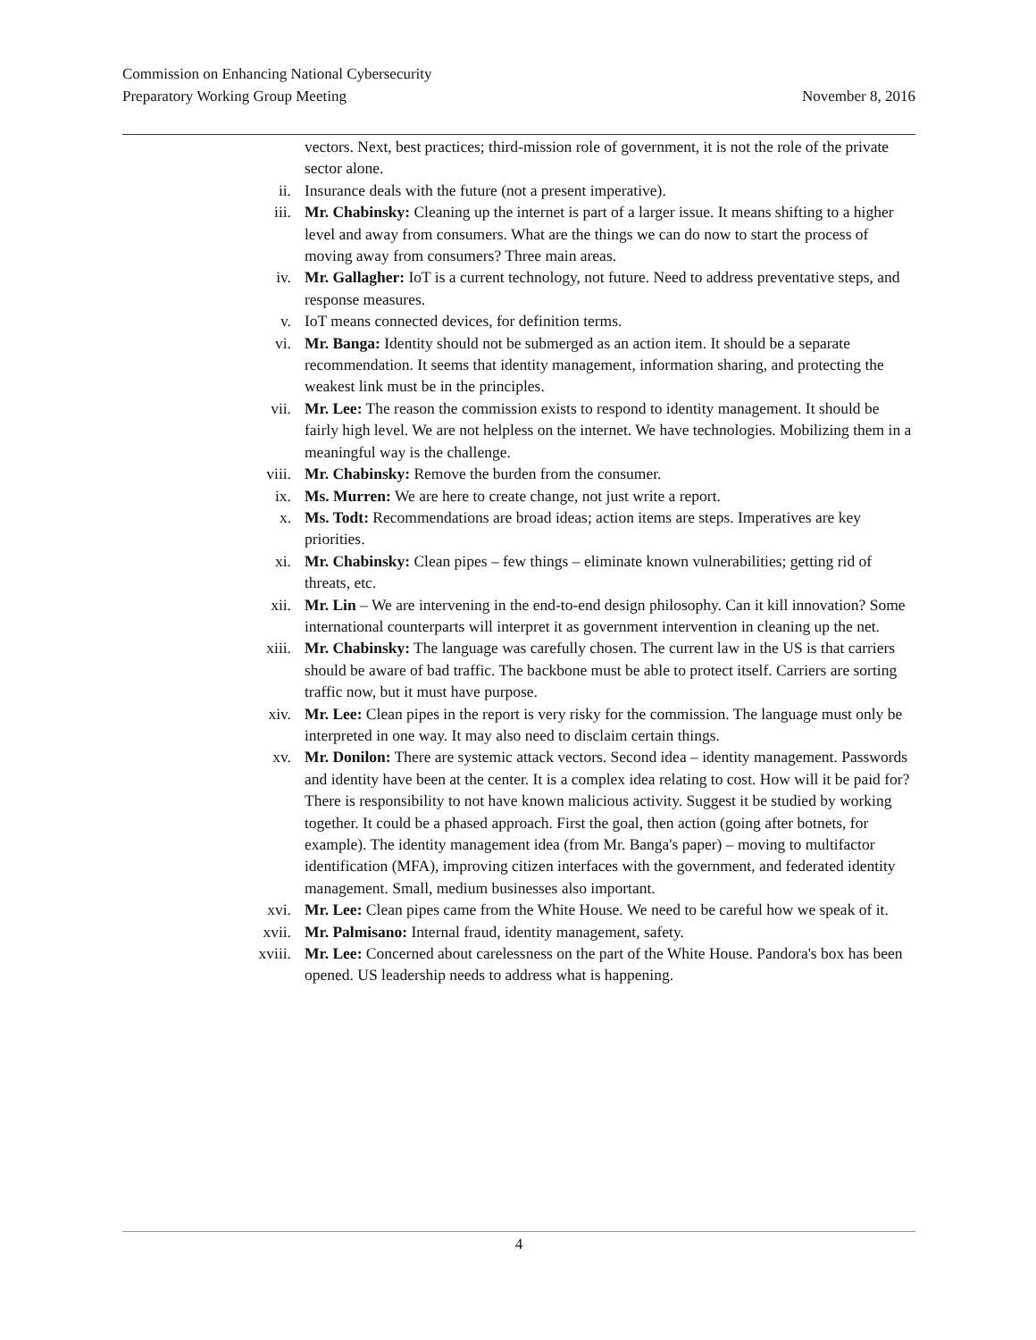Commission on Enhancing National Cybersecurity
Preparatory Working Group Meeting November 8, 2016
vectors. Next, best practices; third-mission role of government, it is not the role of the private sector alone.
ii. Insurance deals with the future (not a present imperative).
iii. Mr. Chabinsky: Cleaning up the internet is part of a larger issue. It means shifting to a higher level and away from consumers. What are the things we can do now to start the process of moving away from consumers? Three main areas.
iv. Mr. Gallagher: IoT is a current technology, not future. Need to address preventative steps, and response measures.
v. IoT means connected devices, for definition terms.
vi. Mr. Banga: Identity should not be submerged as an action item. It should be a separate recommendation. It seems that identity management, information sharing, and protecting the weakest link must be in the principles.
vii. Mr. Lee: The reason the commission exists to respond to identity management. It should be fairly high level. We are not helpless on the internet. We have technologies. Mobilizing them in a meaningful way is the challenge.
viii. Mr. Chabinsky: Remove the burden from the consumer.
ix. Ms. Murren: We are here to create change, not just write a report.
x. Ms. Todt: Recommendations are broad ideas; action items are steps. Imperatives are key priorities.
xi. Mr. Chabinsky: Clean pipes – few things – eliminate known vulnerabilities; getting rid of threats, etc.
xii. Mr. Lin – We are intervening in the end-to-end design philosophy. Can it kill innovation? Some international counterparts will interpret it as government intervention in cleaning up the net.
xiii. Mr. Chabinsky: The language was carefully chosen. The current law in the US is that carriers should be aware of bad traffic. The backbone must be able to protect itself. Carriers are sorting traffic now, but it must have purpose.
xiv. Mr. Lee: Clean pipes in the report is very risky for the commission. The language must only be interpreted in one way. It may also need to disclaim certain things.
xv. Mr. Donilon: There are systemic attack vectors. Second idea – identity management. Passwords and identity have been at the center. It is a complex idea relating to cost. How will it be paid for? There is responsibility to not have known malicious activity. Suggest it be studied by working together. It could be a phased approach. First the goal, then action (going after botnets, for example). The identity management idea (from Mr. Banga's paper) – moving to multifactor identification (MFA), improving citizen interfaces with the government, and federated identity management. Small, medium businesses also important.
xvi. Mr. Lee: Clean pipes came from the White House. We need to be careful how we speak of it.
xvii. Mr. Palmisano: Internal fraud, identity management, safety.
xviii. Mr. Lee: Concerned about carelessness on the part of the White House. Pandora's box has been opened. US leadership needs to address what is happening.
4